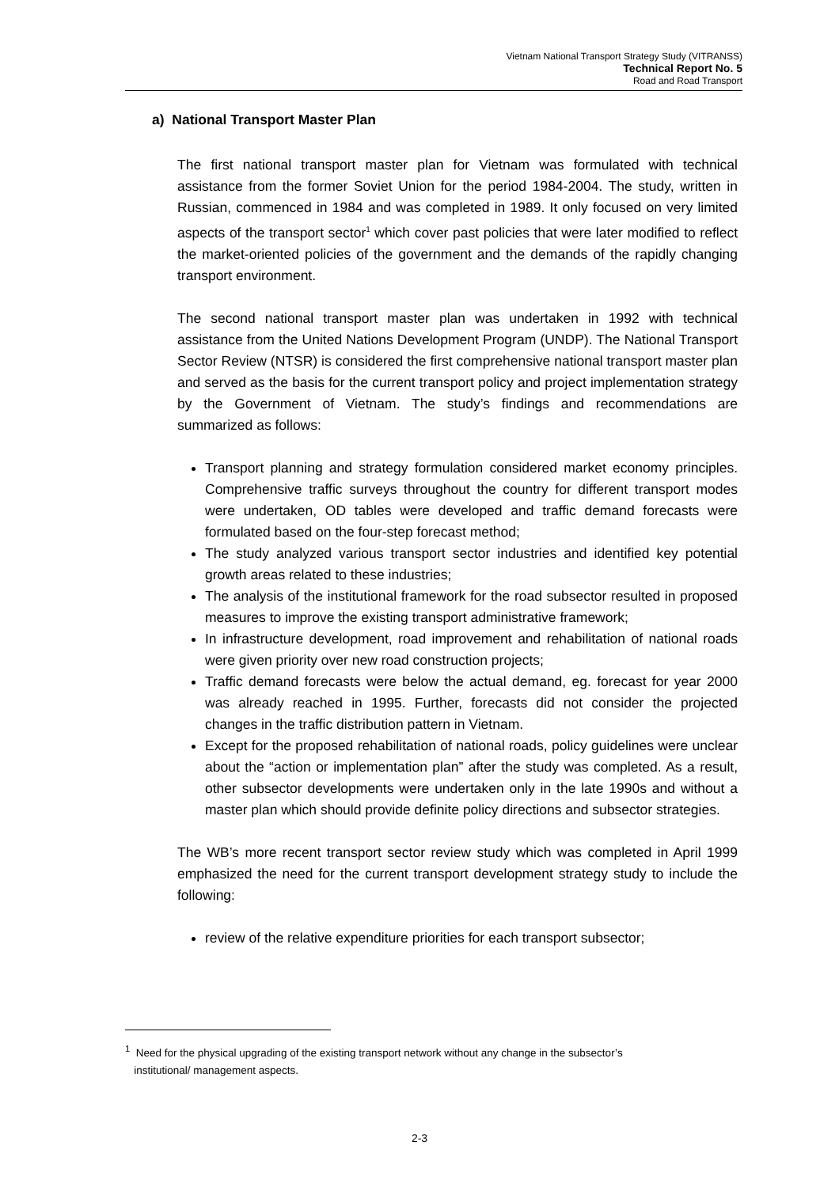Vietnam National Transport Strategy Study (VITRANSS)
Technical Report No. 5
Road and Road Transport
a) National Transport Master Plan
The first national transport master plan for Vietnam was formulated with technical assistance from the former Soviet Union for the period 1984-2004. The study, written in Russian, commenced in 1984 and was completed in 1989. It only focused on very limited aspects of the transport sector<sup>1</sup> which cover past policies that were later modified to reflect the market-oriented policies of the government and the demands of the rapidly changing transport environment.
The second national transport master plan was undertaken in 1992 with technical assistance from the United Nations Development Program (UNDP). The National Transport Sector Review (NTSR) is considered the first comprehensive national transport master plan and served as the basis for the current transport policy and project implementation strategy by the Government of Vietnam. The study’s findings and recommendations are summarized as follows:
Transport planning and strategy formulation considered market economy principles. Comprehensive traffic surveys throughout the country for different transport modes were undertaken, OD tables were developed and traffic demand forecasts were formulated based on the four-step forecast method;
The study analyzed various transport sector industries and identified key potential growth areas related to these industries;
The analysis of the institutional framework for the road subsector resulted in proposed measures to improve the existing transport administrative framework;
In infrastructure development, road improvement and rehabilitation of national roads were given priority over new road construction projects;
Traffic demand forecasts were below the actual demand, eg. forecast for year 2000 was already reached in 1995. Further, forecasts did not consider the projected changes in the traffic distribution pattern in Vietnam.
Except for the proposed rehabilitation of national roads, policy guidelines were unclear about the “action or implementation plan” after the study was completed. As a result, other subsector developments were undertaken only in the late 1990s and without a master plan which should provide definite policy directions and subsector strategies.
The WB’s more recent transport sector review study which was completed in April 1999 emphasized the need for the current transport development strategy study to include the following:
review of the relative expenditure priorities for each transport subsector;
<sup>1</sup> Need for the physical upgrading of the existing transport network without any change in the subsector’s
institutional/ management aspects.
2-3